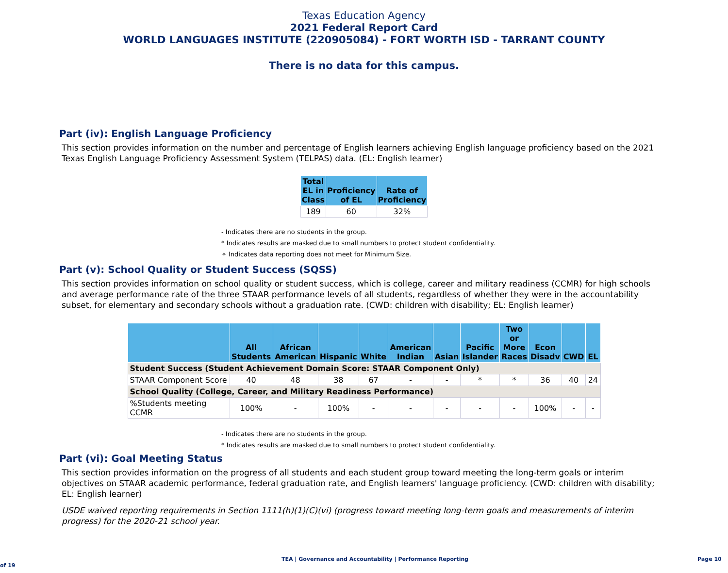Texas Education Agency
2021 Federal Report Card
WORLD LANGUAGES INSTITUTE (220905084) - FORT WORTH ISD - TARRANT COUNTY
There is no data for this campus.
Part (iv): English Language Proficiency
This section provides information on the number and percentage of English learners achieving English language proficiency based on the 2021 Texas English Language Proficiency Assessment System (TELPAS) data. (EL: English learner)
| Total EL in Class | Proficiency of EL | Rate of Proficiency |
| --- | --- | --- |
| 189 | 60 | 32% |
- Indicates there are no students in the group.
* Indicates results are masked due to small numbers to protect student confidentiality.
✧ Indicates data reporting does not meet for Minimum Size.
Part (v): School Quality or Student Success (SQSS)
This section provides information on school quality or student success, which is college, career and military readiness (CCMR) for high schools and average performance rate of the three STAAR performance levels of all students, regardless of whether they were in the accountability subset, for elementary and secondary schools without a graduation rate. (CWD: children with disability; EL: English learner)
| | All Students | African American | Hispanic | White | American Indian | Asian | Pacific Islander | Two or More Races | Econ Disadv | CWD | EL |
| --- | --- | --- | --- | --- | --- | --- | --- | --- | --- | --- | --- |
| Student Success (Student Achievement Domain Score: STAAR Component Only) | | | | | | | | | | | |
| STAAR Component Score | 40 | 48 | 38 | 67 | - | - | * | * | 36 | 40 | 24 |
| School Quality (College, Career, and Military Readiness Performance) | | | | | | | | | | | |
| %Students meeting CCMR | 100% | - | 100% | - | - | - | - | - | 100% | - | - |
- Indicates there are no students in the group.
* Indicates results are masked due to small numbers to protect student confidentiality.
Part (vi): Goal Meeting Status
This section provides information on the progress of all students and each student group toward meeting the long-term goals or interim objectives on STAAR academic performance, federal graduation rate, and English learners' language proficiency. (CWD: children with disability; EL: English learner)
USDE waived reporting requirements in Section 1111(h)(1)(C)(vi) (progress toward meeting long-term goals and measurements of interim progress) for the 2020-21 school year.
TEA | Governance and Accountability | Performance Reporting Page 10 of 19